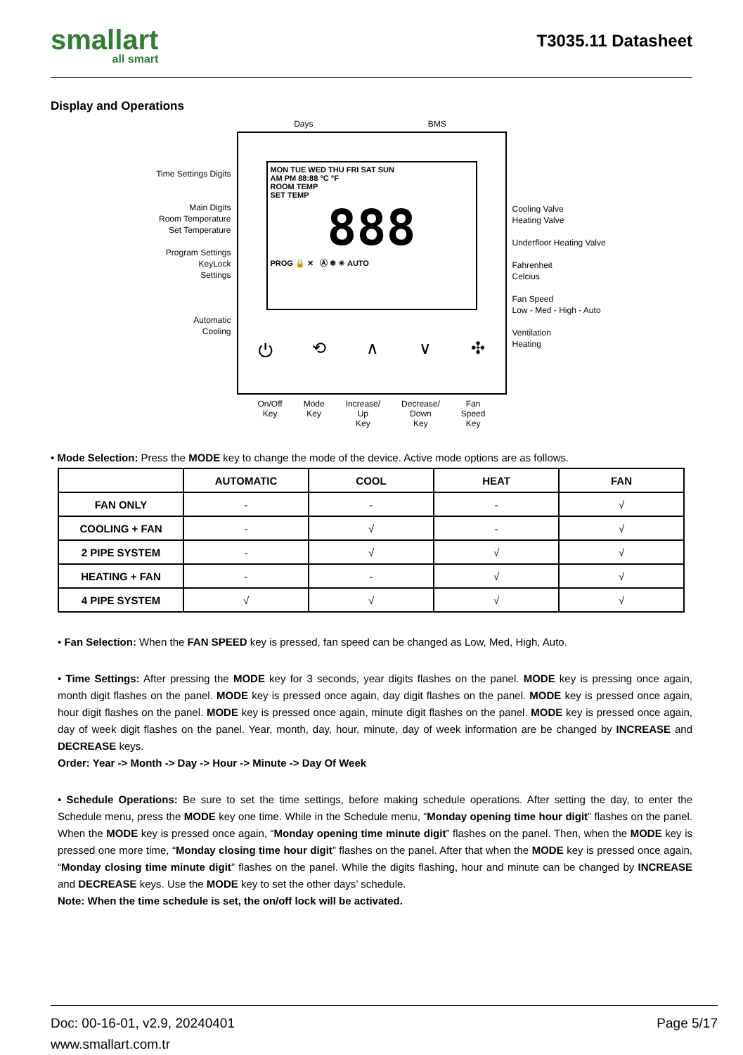smallart
all smart
T3035.11 Datasheet
Display and Operations
Time Settings Digits
Main Digits
Room Temperature
Set Temperature
Program Settings
KeyLock
Settings
Automatic
Cooling
Days BMS
MON TUE WED THU FRI SAT SUN
AM PM 88:88 °C °F
ROOM TEMP
SET TEMP
888
PROG 🔒 ✕ Ⓐ ❄ ☀ AUTO
⏻ ⟲ ∧ ∨ ✣
On/Off
Key Mode
Key Increase/
Up
Key Decrease/
Down
Key Fan
Speed
Key
Cooling Valve
Heating Valve
Underfloor Heating Valve
Fahrenheit
Celcius
Fan Speed
Low - Med - High - Auto
Ventilation
Heating
• Mode Selection: Press the MODE key to change the mode of the device. Active mode options are as follows.
| | AUTOMATIC | COOL | HEAT | FAN |
| --- | --- | --- | --- | --- |
| FAN ONLY | - | - | - | √ |
| COOLING + FAN | - | √ | - | √ |
| 2 PIPE SYSTEM | - | √ | √ | √ |
| HEATING + FAN | - | - | √ | √ |
| 4 PIPE SYSTEM | √ | √ | √ | √ |
• Fan Selection: When the FAN SPEED key is pressed, fan speed can be changed as Low, Med, High, Auto.
• Time Settings: After pressing the MODE key for 3 seconds, year digits flashes on the panel. MODE key is pressing once again, month digit flashes on the panel. MODE key is pressed once again, day digit flashes on the panel. MODE key is pressed once again, hour digit flashes on the panel. MODE key is pressed once again, minute digit flashes on the panel. MODE key is pressed once again, day of week digit flashes on the panel. Year, month, day, hour, minute, day of week information are be changed by INCREASE and DECREASE keys.
Order: Year -> Month -> Day -> Hour -> Minute -> Day Of Week
• Schedule Operations: Be sure to set the time settings, before making schedule operations. After setting the day, to enter the Schedule menu, press the MODE key one time. While in the Schedule menu, “Monday opening time hour digit” flashes on the panel. When the MODE key is pressed once again, “Monday opening time minute digit” flashes on the panel. Then, when the MODE key is pressed one more time, “Monday closing time hour digit” flashes on the panel. After that when the MODE key is pressed once again, “Monday closing time minute digit” flashes on the panel. While the digits flashing, hour and minute can be changed by INCREASE and DECREASE keys. Use the MODE key to set the other days’ schedule.
Note: When the time schedule is set, the on/off lock will be activated.
Doc: 00-16-01, v2.9, 20240401
www.smallart.com.tr
Page 5/17